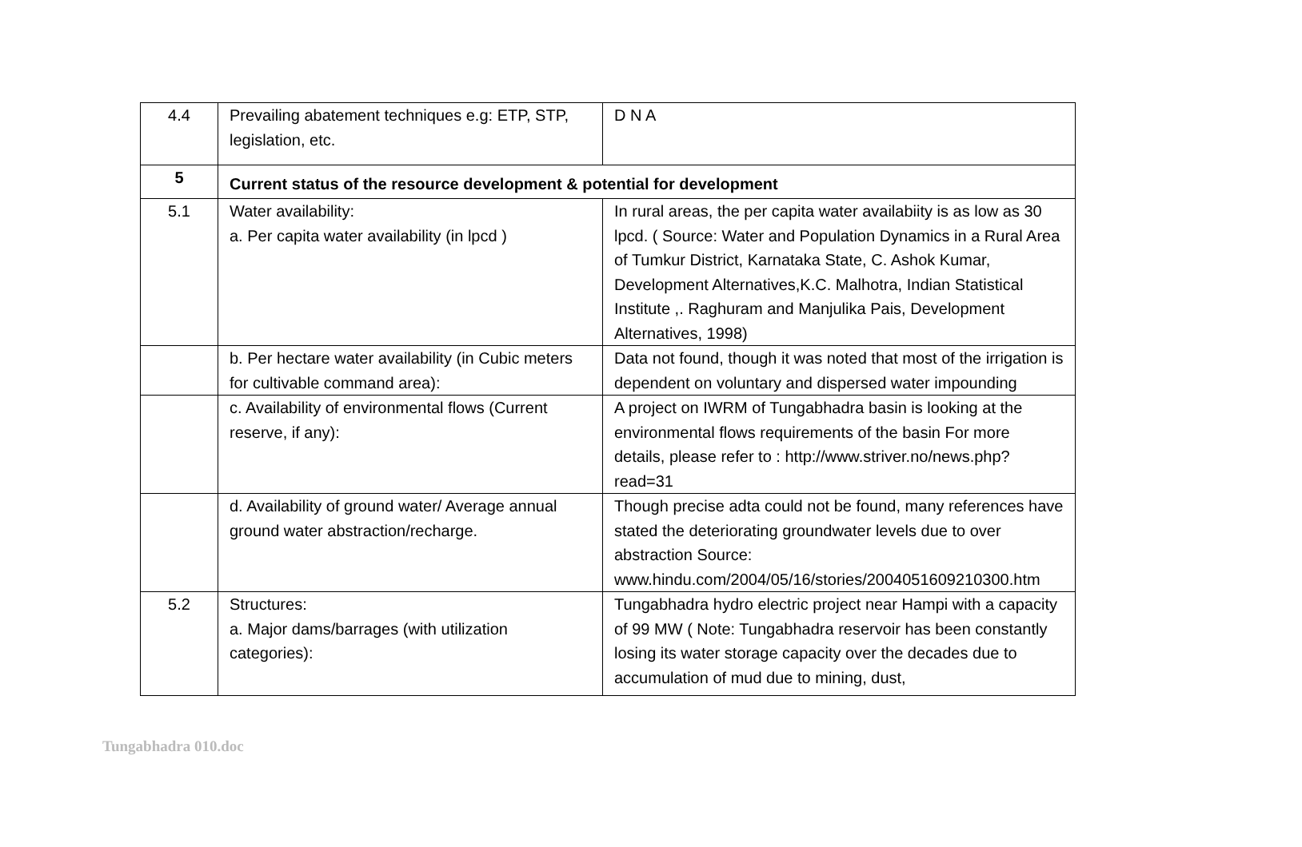| 4.4 | Prevailing abatement techniques e.g: ETP, STP, legislation, etc. | D N A |
| 5 | Current status of the resource development & potential for development | |
| 5.1 | Water availability: a. Per capita water availability (in lpcd ) | In rural areas, the per capita water availabiity is as low as 30 lpcd. ( Source: Water and Population Dynamics in a Rural Area of Tumkur District, Karnataka State, C. Ashok Kumar, Development Alternatives,K.C. Malhotra, Indian Statistical Institute ,. Raghuram and Manjulika Pais, Development Alternatives, 1998) |
| | b. Per hectare water availability (in Cubic meters for cultivable command area): | Data not found, though it was noted that most of the irrigation is dependent on voluntary and dispersed water impounding |
| | c. Availability of environmental flows (Current reserve, if any): | A project on IWRM of Tungabhadra basin is looking at the environmental flows requirements of the basin For more details, please refer to : http://www.striver.no/news.php?read=31 |
| | d. Availability of ground water/ Average annual ground water abstraction/recharge. | Though precise adta could not be found, many references have stated the deteriorating groundwater levels due to over abstraction Source: www.hindu.com/2004/05/16/stories/2004051609210300.htm |
| 5.2 | Structures: a. Major dams/barrages (with utilization categories): | Tungabhadra hydro electric project near Hampi with a capacity of 99 MW ( Note: Tungabhadra reservoir has been constantly losing its water storage capacity over the decades due to accumulation of mud due to mining, dust, |
Tungabhadra 010.doc